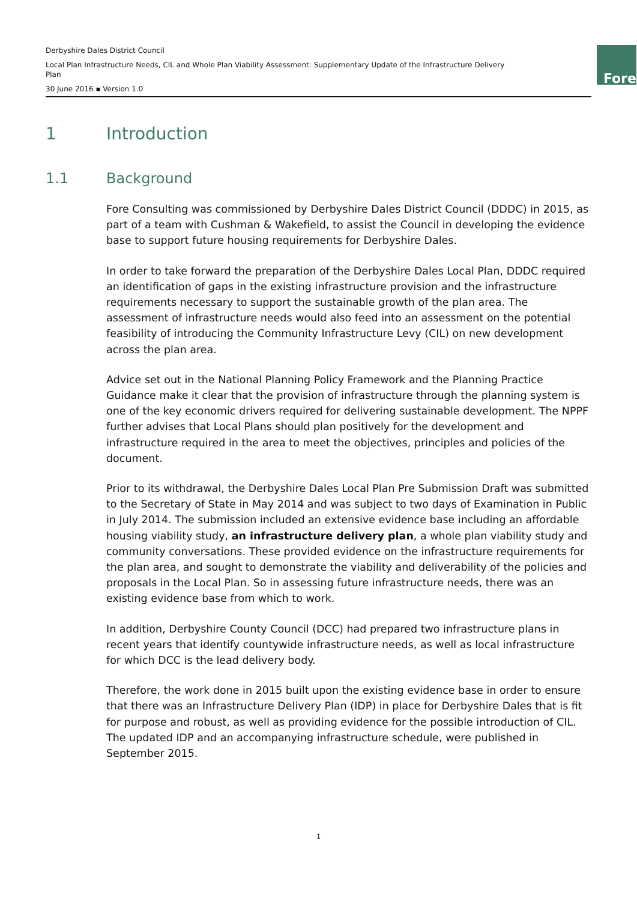Derbyshire Dales District Council
Local Plan Infrastructure Needs, CIL and Whole Plan Viability Assessment: Supplementary Update of the Infrastructure Delivery Plan
30 June 2016 ▪ Version 1.0
Fore
1 Introduction
1.1 Background
Fore Consulting was commissioned by Derbyshire Dales District Council (DDDC) in 2015, as part of a team with Cushman & Wakefield, to assist the Council in developing the evidence base to support future housing requirements for Derbyshire Dales.
In order to take forward the preparation of the Derbyshire Dales Local Plan, DDDC required an identification of gaps in the existing infrastructure provision and the infrastructure requirements necessary to support the sustainable growth of the plan area. The assessment of infrastructure needs would also feed into an assessment on the potential feasibility of introducing the Community Infrastructure Levy (CIL) on new development across the plan area.
Advice set out in the National Planning Policy Framework and the Planning Practice Guidance make it clear that the provision of infrastructure through the planning system is one of the key economic drivers required for delivering sustainable development. The NPPF further advises that Local Plans should plan positively for the development and infrastructure required in the area to meet the objectives, principles and policies of the document.
Prior to its withdrawal, the Derbyshire Dales Local Plan Pre Submission Draft was submitted to the Secretary of State in May 2014 and was subject to two days of Examination in Public in July 2014. The submission included an extensive evidence base including an affordable housing viability study, an infrastructure delivery plan, a whole plan viability study and community conversations. These provided evidence on the infrastructure requirements for the plan area, and sought to demonstrate the viability and deliverability of the policies and proposals in the Local Plan. So in assessing future infrastructure needs, there was an existing evidence base from which to work.
In addition, Derbyshire County Council (DCC) had prepared two infrastructure plans in recent years that identify countywide infrastructure needs, as well as local infrastructure for which DCC is the lead delivery body.
Therefore, the work done in 2015 built upon the existing evidence base in order to ensure that there was an Infrastructure Delivery Plan (IDP) in place for Derbyshire Dales that is fit for purpose and robust, as well as providing evidence for the possible introduction of CIL. The updated IDP and an accompanying infrastructure schedule, were published in September 2015.
1